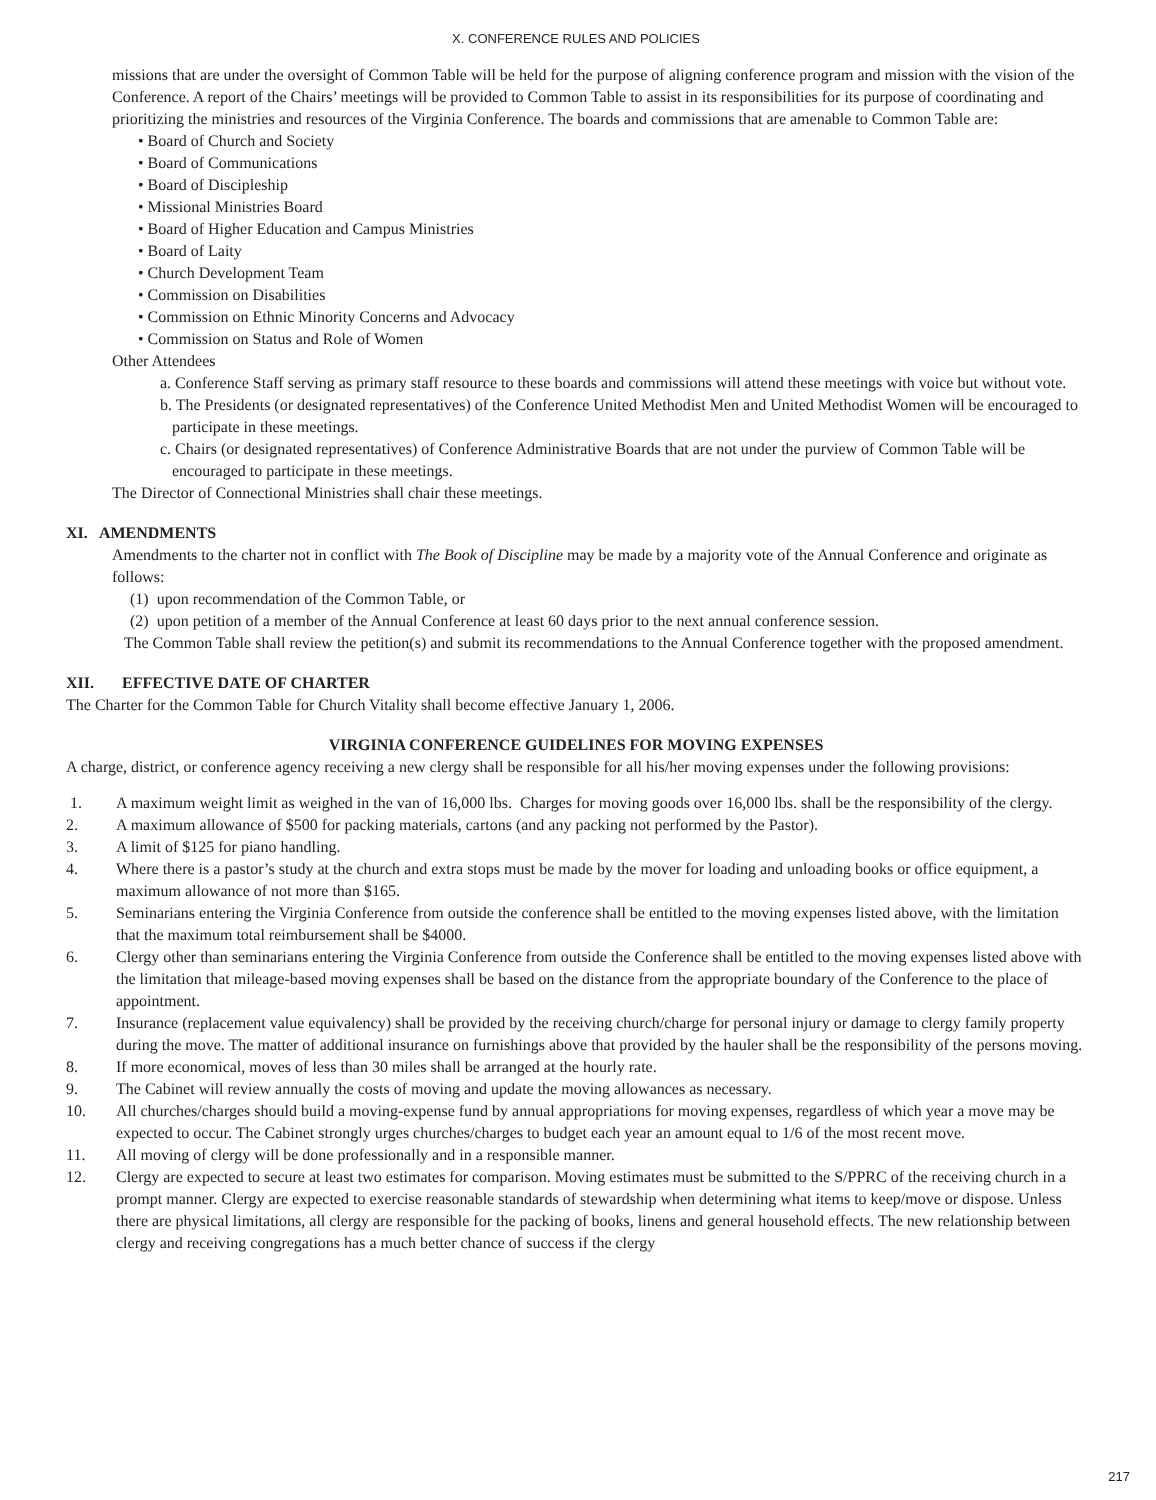X. CONFERENCE RULES AND POLICIES
missions that are under the oversight of Common Table will be held for the purpose of aligning conference program and mission with the vision of the Conference. A report of the Chairs’ meetings will be provided to Common Table to assist in its responsibilities for its purpose of coordinating and prioritizing the ministries and resources of the Virginia Conference. The boards and commissions that are amenable to Common Table are:
• Board of Church and Society
• Board of Communications
• Board of Discipleship
• Missional Ministries Board
• Board of Higher Education and Campus Ministries
• Board of Laity
• Church Development Team
• Commission on Disabilities
• Commission on Ethnic Minority Concerns and Advocacy
• Commission on Status and Role of Women
Other Attendees
a. Conference Staff serving as primary staff resource to these boards and commissions will attend these meetings with voice but without vote.
b. The Presidents (or designated representatives) of the Conference United Methodist Men and United Methodist Women will be encouraged to participate in these meetings.
c. Chairs (or designated representatives) of Conference Administrative Boards that are not under the purview of Common Table will be encouraged to participate in these meetings.
The Director of Connectional Ministries shall chair these meetings.
XI. AMENDMENTS
Amendments to the charter not in conflict with The Book of Discipline may be made by a majority vote of the Annual Conference and originate as follows:
(1) upon recommendation of the Common Table, or
(2) upon petition of a member of the Annual Conference at least 60 days prior to the next annual conference session.
The Common Table shall review the petition(s) and submit its recommendations to the Annual Conference together with the proposed amendment.
XII. EFFECTIVE DATE OF CHARTER
The Charter for the Common Table for Church Vitality shall become effective January 1, 2006.
VIRGINIA CONFERENCE GUIDELINES FOR MOVING EXPENSES
A charge, district, or conference agency receiving a new clergy shall be responsible for all his/her moving expenses under the following provisions:
1. A maximum weight limit as weighed in the van of 16,000 lbs. Charges for moving goods over 16,000 lbs. shall be the responsibility of the clergy.
2. A maximum allowance of $500 for packing materials, cartons (and any packing not performed by the Pastor).
3. A limit of $125 for piano handling.
4. Where there is a pastor’s study at the church and extra stops must be made by the mover for loading and unloading books or office equipment, a maximum allowance of not more than $165.
5. Seminarians entering the Virginia Conference from outside the conference shall be entitled to the moving expenses listed above, with the limitation that the maximum total reimbursement shall be $4000.
6. Clergy other than seminarians entering the Virginia Conference from outside the Conference shall be entitled to the moving expenses listed above with the limitation that mileage-based moving expenses shall be based on the distance from the appropriate boundary of the Conference to the place of appointment.
7. Insurance (replacement value equivalency) shall be provided by the receiving church/charge for personal injury or damage to clergy family property during the move. The matter of additional insurance on furnishings above that provided by the hauler shall be the responsibility of the persons moving.
8. If more economical, moves of less than 30 miles shall be arranged at the hourly rate.
9. The Cabinet will review annually the costs of moving and update the moving allowances as necessary.
10. All churches/charges should build a moving-expense fund by annual appropriations for moving expenses, regardless of which year a move may be expected to occur. The Cabinet strongly urges churches/charges to budget each year an amount equal to 1/6 of the most recent move.
11. All moving of clergy will be done professionally and in a responsible manner.
12. Clergy are expected to secure at least two estimates for comparison. Moving estimates must be submitted to the S/PPRC of the receiving church in a prompt manner. Clergy are expected to exercise reasonable standards of stewardship when determining what items to keep/move or dispose. Unless there are physical limitations, all clergy are responsible for the packing of books, linens and general household effects. The new relationship between clergy and receiving congregations has a much better chance of success if the clergy
217